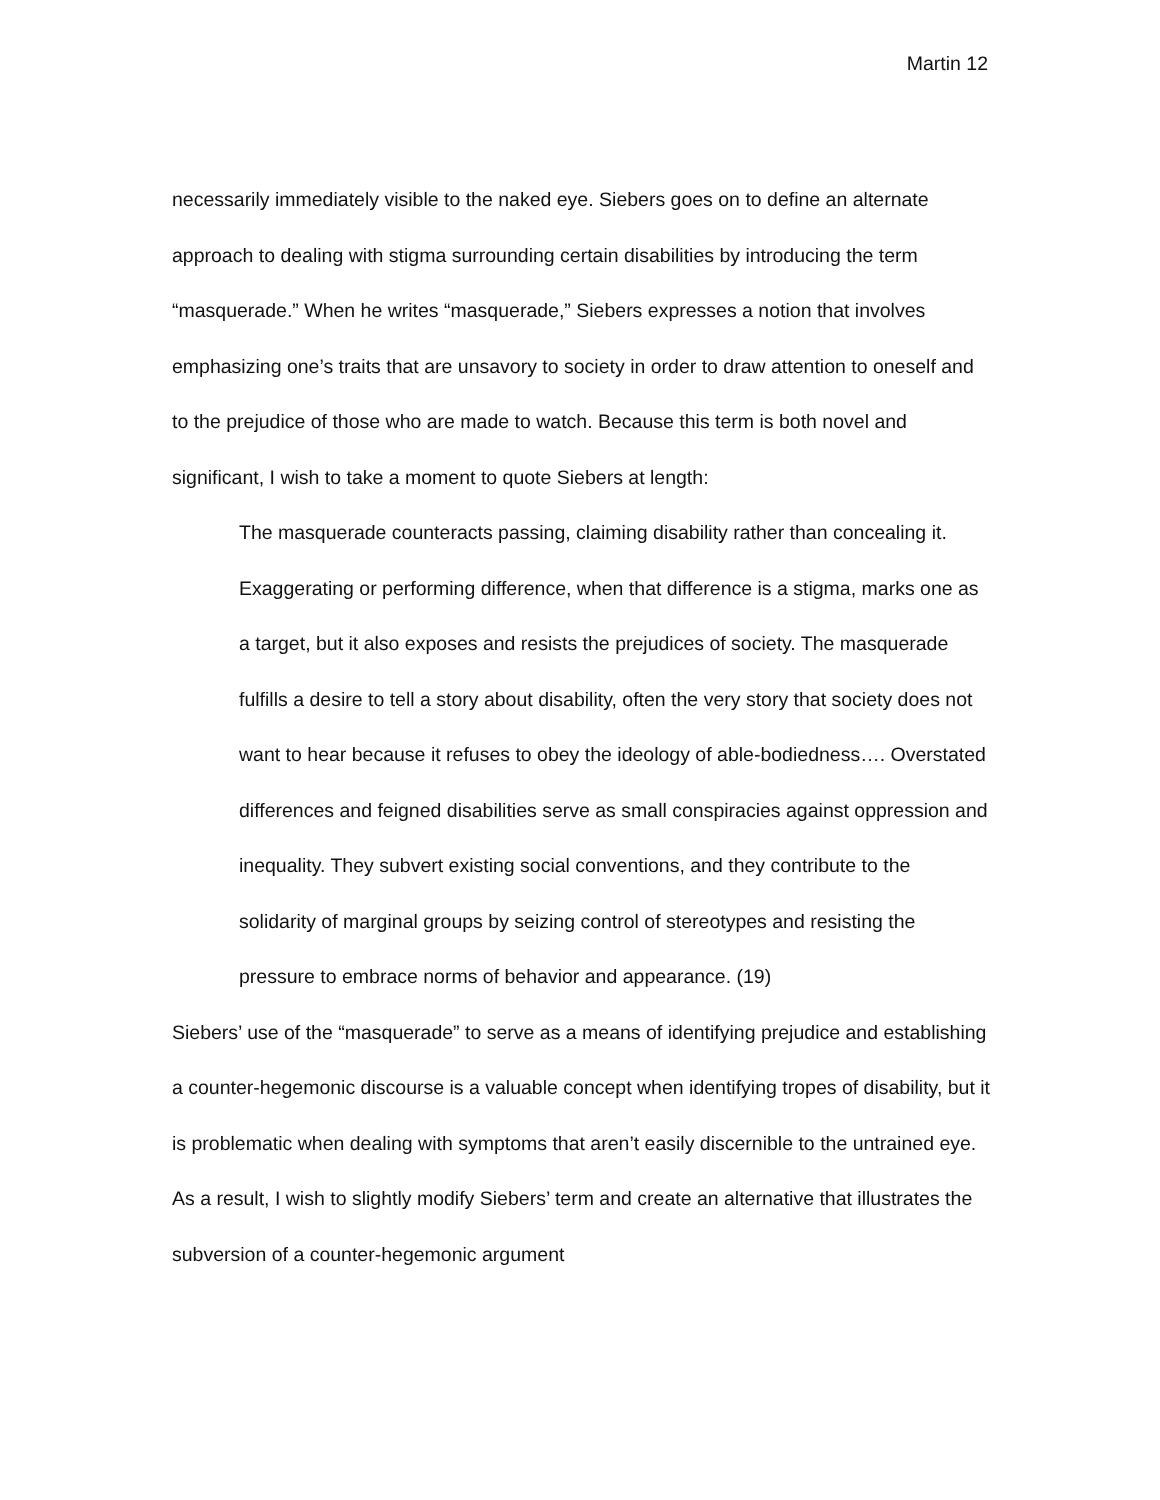Martin 12
necessarily immediately visible to the naked eye. Siebers goes on to define an alternate approach to dealing with stigma surrounding certain disabilities by introducing the term “masquerade.” When he writes “masquerade,” Siebers expresses a notion that involves emphasizing one’s traits that are unsavory to society in order to draw attention to oneself and to the prejudice of those who are made to watch. Because this term is both novel and significant, I wish to take a moment to quote Siebers at length:
The masquerade counteracts passing, claiming disability rather than concealing it. Exaggerating or performing difference, when that difference is a stigma, marks one as a target, but it also exposes and resists the prejudices of society. The masquerade fulfills a desire to tell a story about disability, often the very story that society does not want to hear because it refuses to obey the ideology of able-bodiedness…. Overstated differences and feigned disabilities serve as small conspiracies against oppression and inequality. They subvert existing social conventions, and they contribute to the solidarity of marginal groups by seizing control of stereotypes and resisting the pressure to embrace norms of behavior and appearance. (19)
Siebers’ use of the “masquerade” to serve as a means of identifying prejudice and establishing a counter-hegemonic discourse is a valuable concept when identifying tropes of disability, but it is problematic when dealing with symptoms that aren’t easily discernible to the untrained eye. As a result, I wish to slightly modify Siebers’ term and create an alternative that illustrates the subversion of a counter-hegemonic argument